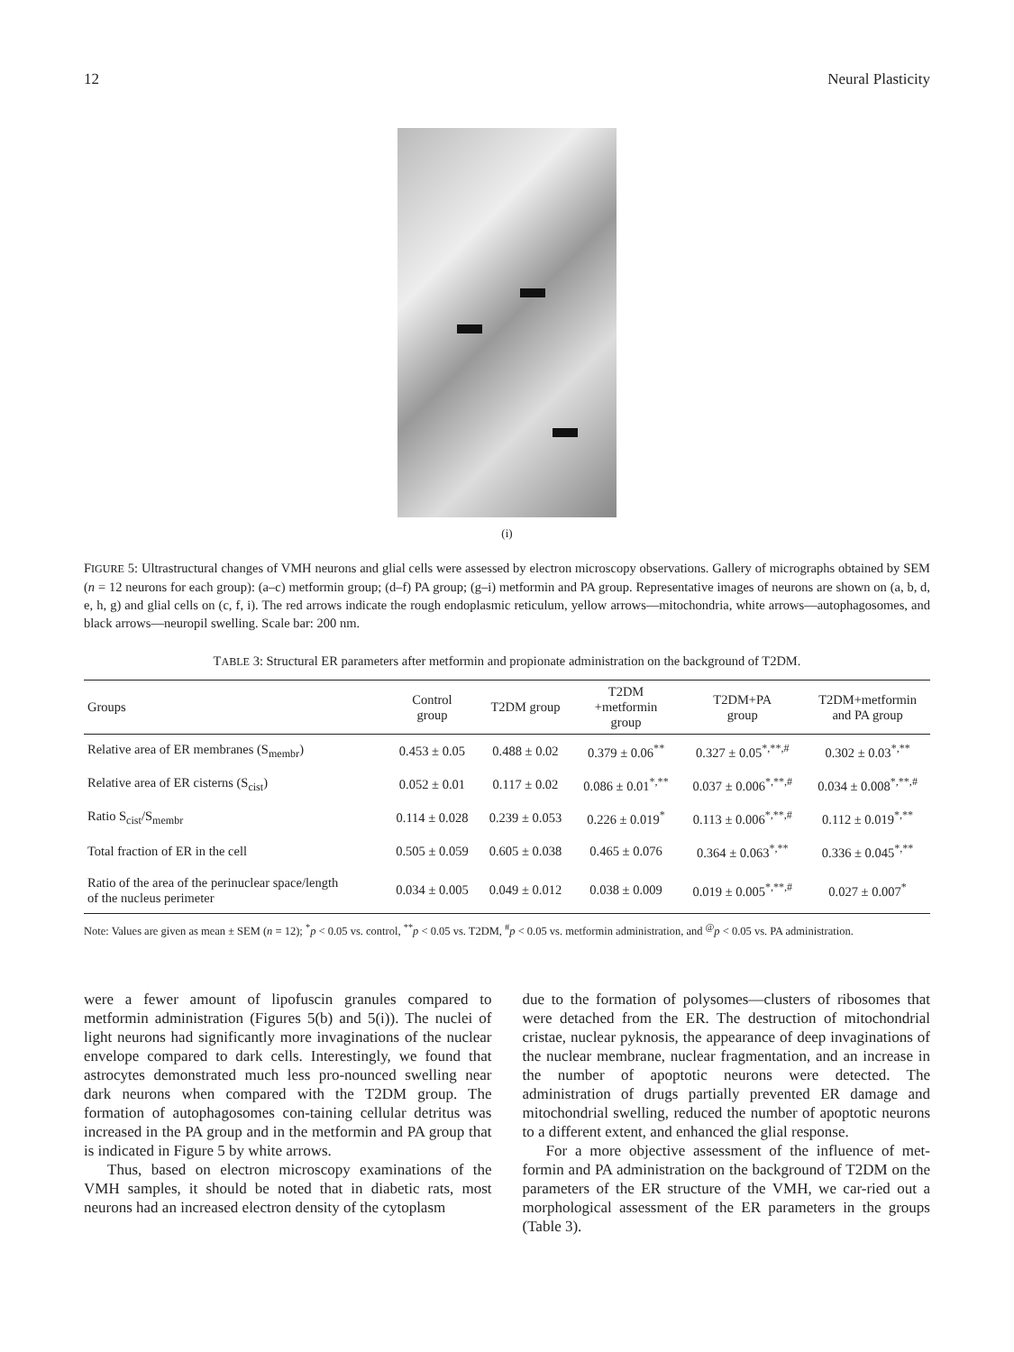12 Neural Plasticity
(i)
FIGURE 5: Ultrastructural changes of VMH neurons and glial cells were assessed by electron microscopy observations. Gallery of micrographs obtained by SEM (n = 12 neurons for each group): (a–c) metformin group; (d–f) PA group; (g–i) metformin and PA group. Representative images of neurons are shown on (a, b, d, e, h, g) and glial cells on (c, f, i). The red arrows indicate the rough endoplasmic reticulum, yellow arrows—mitochondria, white arrows—autophagosomes, and black arrows—neuropil swelling. Scale bar: 200 nm.
TABLE 3: Structural ER parameters after metformin and propionate administration on the background of T2DM.
| Groups | Control group | T2DM group | T2DM +metformin group | T2DM+PA group | T2DM+metformin and PA group |
| --- | --- | --- | --- | --- | --- |
| Relative area of ER membranes (S<sub>membr</sub>) | 0.453 ± 0.05 | 0.488 ± 0.02 | 0.379 ± 0.06<sup>**</sup> | 0.327 ± 0.05<sup>*,**,#</sup> | 0.302 ± 0.03<sup>*,**</sup> |
| Relative area of ER cisterns (S<sub>cist</sub>) | 0.052 ± 0.01 | 0.117 ± 0.02 | 0.086 ± 0.01<sup>*,**</sup> | 0.037 ± 0.006<sup>*,**,#</sup> | 0.034 ± 0.008<sup>*,**,#</sup> |
| Ratio S<sub>cist</sub>/S<sub>membr</sub> | 0.114 ± 0.028 | 0.239 ± 0.053 | 0.226 ± 0.019<sup>*</sup> | 0.113 ± 0.006<sup>*,**,#</sup> | 0.112 ± 0.019<sup>*,**</sup> |
| Total fraction of ER in the cell | 0.505 ± 0.059 | 0.605 ± 0.038 | 0.465 ± 0.076 | 0.364 ± 0.063<sup>*,**</sup> | 0.336 ± 0.045<sup>*,**</sup> |
| Ratio of the area of the perinuclear space/length of the nucleus perimeter | 0.034 ± 0.005 | 0.049 ± 0.012 | 0.038 ± 0.009 | 0.019 ± 0.005<sup>*,**,#</sup> | 0.027 ± 0.007<sup>*</sup> |
Note: Values are given as mean ± SEM (n = 12); <sup>*</sup>p < 0.05 vs. control, <sup>**</sup>p < 0.05 vs. T2DM, <sup>#</sup>p < 0.05 vs. metformin administration, and <sup>@</sup>p < 0.05 vs. PA administration.
were a fewer amount of lipofuscin granules compared to metformin administration (Figures 5(b) and 5(i)). The nuclei of light neurons had significantly more invaginations of the nuclear envelope compared to dark cells. Interestingly, we found that astrocytes demonstrated much less pro-nounced swelling near dark neurons when compared with the T2DM group. The formation of autophagosomes con-taining cellular detritus was increased in the PA group and in the metformin and PA group that is indicated in Figure 5 by white arrows.
Thus, based on electron microscopy examinations of the VMH samples, it should be noted that in diabetic rats, most neurons had an increased electron density of the cytoplasm
due to the formation of polysomes—clusters of ribosomes that were detached from the ER. The destruction of mitochondrial cristae, nuclear pyknosis, the appearance of deep invaginations of the nuclear membrane, nuclear fragmentation, and an increase in the number of apoptotic neurons were detected. The administration of drugs partially prevented ER damage and mitochondrial swelling, reduced the number of apoptotic neurons to a different extent, and enhanced the glial response.
For a more objective assessment of the influence of met-formin and PA administration on the background of T2DM on the parameters of the ER structure of the VMH, we car-ried out a morphological assessment of the ER parameters in the groups (Table 3).